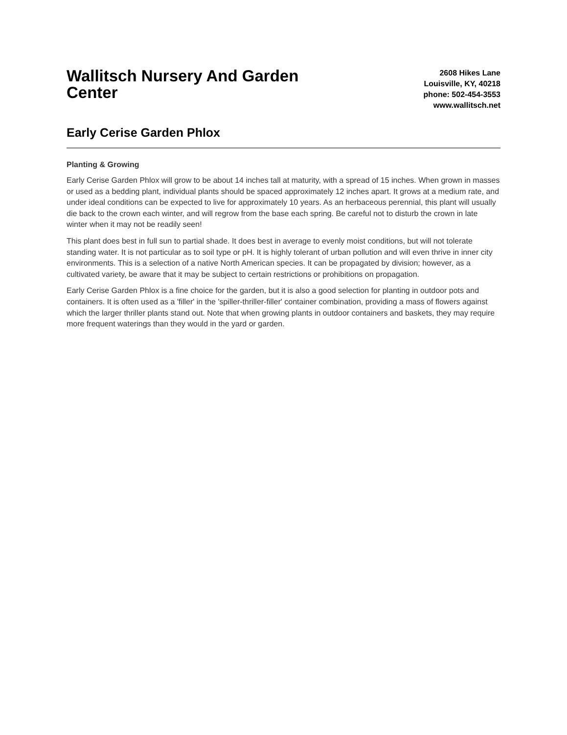Wallitsch Nursery And Garden Center
2608 Hikes Lane
Louisville, KY, 40218
phone: 502-454-3553
www.wallitsch.net
Early Cerise Garden Phlox
Planting & Growing
Early Cerise Garden Phlox will grow to be about 14 inches tall at maturity, with a spread of 15 inches. When grown in masses or used as a bedding plant, individual plants should be spaced approximately 12 inches apart. It grows at a medium rate, and under ideal conditions can be expected to live for approximately 10 years. As an herbaceous perennial, this plant will usually die back to the crown each winter, and will regrow from the base each spring. Be careful not to disturb the crown in late winter when it may not be readily seen!
This plant does best in full sun to partial shade. It does best in average to evenly moist conditions, but will not tolerate standing water. It is not particular as to soil type or pH. It is highly tolerant of urban pollution and will even thrive in inner city environments. This is a selection of a native North American species. It can be propagated by division; however, as a cultivated variety, be aware that it may be subject to certain restrictions or prohibitions on propagation.
Early Cerise Garden Phlox is a fine choice for the garden, but it is also a good selection for planting in outdoor pots and containers. It is often used as a 'filler' in the 'spiller-thriller-filler' container combination, providing a mass of flowers against which the larger thriller plants stand out. Note that when growing plants in outdoor containers and baskets, they may require more frequent waterings than they would in the yard or garden.